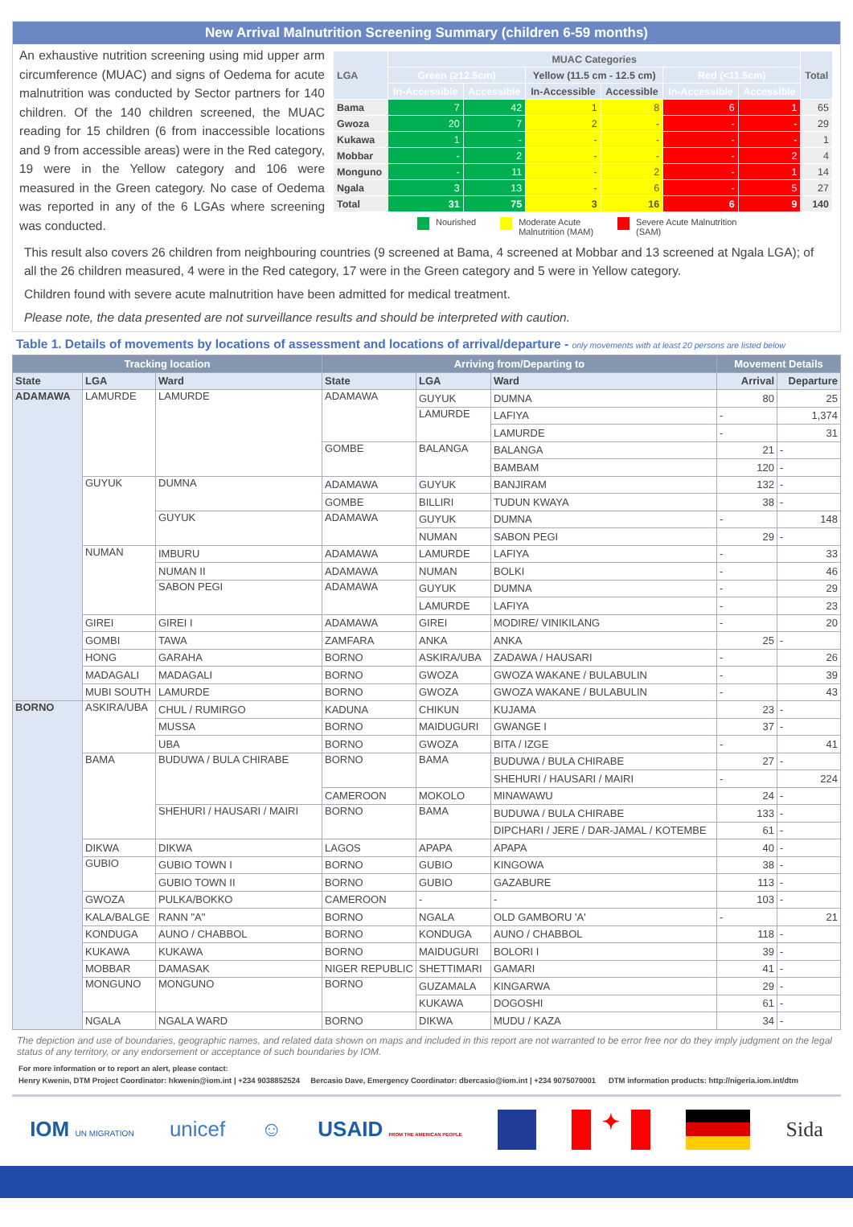New Arrival Malnutrition Screening Summary (children 6-59 months)
An exhaustive nutrition screening using mid upper arm circumference (MUAC) and signs of Oedema for acute malnutrition was conducted by Sector partners for 140 children. Of the 140 children screened, the MUAC reading for 15 children (6 from inaccessible locations and 9 from accessible areas) were in the Red category, 19 were in the Yellow category and 106 were measured in the Green category. No case of Oedema was reported in any of the 6 LGAs where screening was conducted.
| LGA | MUAC Categories | | | | | | Total |
| --- | --- | --- | --- | --- | --- | --- | --- |
| | Green (≥12.5cm) | | Yellow (11.5 cm - 12.5 cm) | | Red (<11.5cm) | | |
| | In-Accessible | Accessible | In-Accessible | Accessible | In-Accessible | Accessible | |
| Bama | 7 | 42 | 1 | 8 | 6 | 1 | 65 |
| Gwoza | 20 | 7 | 2 | - | - | - | 29 |
| Kukawa | 1 | - | - | - | - | - | 1 |
| Mobbar | - | 2 | - | - | - | 2 | 4 |
| Monguno | - | 11 | - | 2 | - | 1 | 14 |
| Ngala | 3 | 13 | - | 6 | - | 5 | 27 |
| Total | 31 | 75 | 3 | 16 | 6 | 9 | 140 |
Nourished Moderate Acute
Malnutrition (MAM)
Severe Acute Malnutrition
(SAM)
This result also covers 26 children from neighbouring countries (9 screened at Bama, 4 screened at Mobbar and 13 screened at Ngala LGA); of all the 26 children measured, 4 were in the Red category, 17 were in the Green category and 5 were in Yellow category.
Children found with severe acute malnutrition have been admitted for medical treatment.
Please note, the data presented are not surveillance results and should be interpreted with caution.
Table 1. Details of movements by locations of assessment and locations of arrival/departure - only movements with at least 20 persons are listed below
| Tracking location | | | Arriving from/Departing to | | | Movement Details | |
| --- | --- | --- | --- | --- | --- | --- | --- |
| State | LGA | Ward | State | LGA | Ward | Arrival | Departure |
| ADAMAWA | LAMURDE | LAMURDE | ADAMAWA | GUYUK | DUMNA | 80 | 25 |
| | | | | LAMURDE | LAFIYA | - | 1,374 |
| | | | | | LAMURDE | - | 31 |
| | | | GOMBE | BALANGA | BALANGA | 21 | - |
| | | | | | BAMBAM | 120 | - |
| | GUYUK | DUMNA | ADAMAWA | GUYUK | BANJIRAM | 132 | - |
| | | | GOMBE | BILLIRI | TUDUN KWAYA | 38 | - |
| | | GUYUK | ADAMAWA | GUYUK | DUMNA | - | 148 |
| | | | | NUMAN | SABON PEGI | 29 | - |
| | NUMAN | IMBURU | ADAMAWA | LAMURDE | LAFIYA | - | 33 |
| | | NUMAN II | ADAMAWA | NUMAN | BOLKI | - | 46 |
| | | SABON PEGI | ADAMAWA | GUYUK | DUMNA | - | 29 |
| | | | | LAMURDE | LAFIYA | - | 23 |
| | GIREI | GIREI I | ADAMAWA | GIREI | MODIRE/ VINIKILANG | - | 20 |
| | GOMBI | TAWA | ZAMFARA | ANKA | ANKA | 25 | - |
| | HONG | GARAHA | BORNO | ASKIRA/UBA | ZADAWA / HAUSARI | - | 26 |
| | MADAGALI | MADAGALI | BORNO | GWOZA | GWOZA WAKANE / BULABULIN | - | 39 |
| | MUBI SOUTH | LAMURDE | BORNO | GWOZA | GWOZA WAKANE / BULABULIN | - | 43 |
| BORNO | ASKIRA/UBA | CHUL / RUMIRGO | KADUNA | CHIKUN | KUJAMA | 23 | - |
| | | MUSSA | BORNO | MAIDUGURI | GWANGE I | 37 | - |
| | | UBA | BORNO | GWOZA | BITA / IZGE | - | 41 |
| | BAMA | BUDUWA / BULA CHIRABE | BORNO | BAMA | BUDUWA / BULA CHIRABE | 27 | - |
| | | | | | SHEHURI / HAUSARI / MAIRI | - | 224 |
| | | | CAMEROON | MOKOLO | MINAWAWU | 24 | - |
| | | SHEHURI / HAUSARI / MAIRI | BORNO | BAMA | BUDUWA / BULA CHIRABE | 133 | - |
| | | | | | DIPCHARI / JERE / DAR-JAMAL / KOTEMBE | 61 | - |
| | DIKWA | DIKWA | LAGOS | APAPA | APAPA | 40 | - |
| | GUBIO | GUBIO TOWN I | BORNO | GUBIO | KINGOWA | 38 | - |
| | | GUBIO TOWN II | BORNO | GUBIO | GAZABURE | 113 | - |
| | GWOZA | PULKA/BOKKO | CAMEROON | - | - | 103 | - |
| | KALA/BALGE | RANN "A" | BORNO | NGALA | OLD GAMBORU 'A' | - | 21 |
| | KONDUGA | AUNO / CHABBOL | BORNO | KONDUGA | AUNO / CHABBOL | 118 | - |
| | KUKAWA | KUKAWA | BORNO | MAIDUGURI | BOLORI I | 39 | - |
| | MOBBAR | DAMASAK | NIGER REPUBLIC | SHETTIMARI | GAMARI | 41 | - |
| | MONGUNO | MONGUNO | BORNO | GUZAMALA | KINGARWA | 29 | - |
| | | | | KUKAWA | DOGOSHI | 61 | - |
| | NGALA | NGALA WARD | BORNO | DIKWA | MUDU / KAZA | 34 | - |
The depiction and use of boundaries, geographic names, and related data shown on maps and included in this report are not warranted to be error free nor do they imply judgment on the legal status of any territory, or any endorsement or acceptance of such boundaries by IOM.
For more information or to report an alert, please contact:
Henry Kwenin, DTM Project Coordinator: hkwenin@iom.int | +234 9038852524 Bercasio Dave, Emergency Coordinator: dbercasio@iom.int | +234 9075070001 DTM information products: http://nigeria.iom.int/dtm
IOM UN MIGRATION unicef ☺ USAID FROM THE AMERICAN PEOPLE ✦ Sida